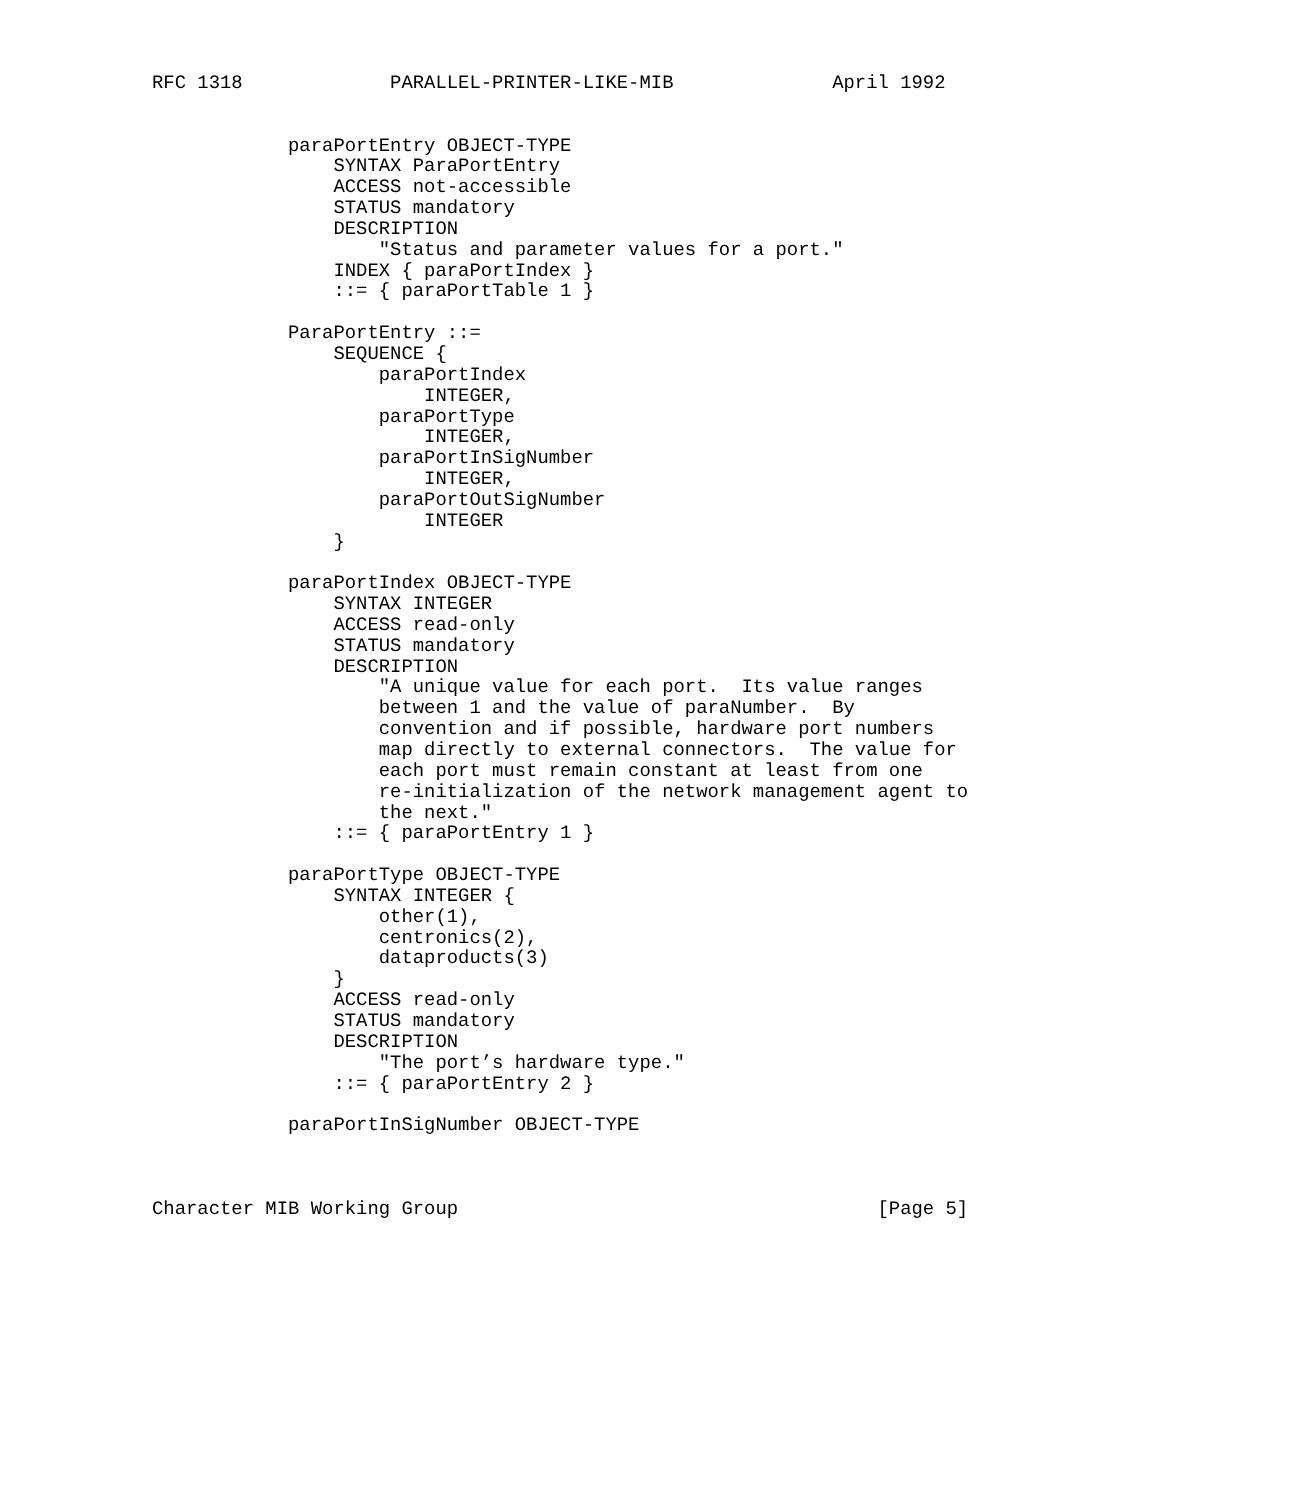RFC 1318             PARALLEL-PRINTER-LIKE-MIB              April 1992


            paraPortEntry OBJECT-TYPE
                SYNTAX ParaPortEntry
                ACCESS not-accessible
                STATUS mandatory
                DESCRIPTION
                    "Status and parameter values for a port."
                INDEX { paraPortIndex }
                ::= { paraPortTable 1 }

            ParaPortEntry ::=
                SEQUENCE {
                    paraPortIndex
                        INTEGER,
                    paraPortType
                        INTEGER,
                    paraPortInSigNumber
                        INTEGER,
                    paraPortOutSigNumber
                        INTEGER
                }

            paraPortIndex OBJECT-TYPE
                SYNTAX INTEGER
                ACCESS read-only
                STATUS mandatory
                DESCRIPTION
                    "A unique value for each port.  Its value ranges
                    between 1 and the value of paraNumber.  By
                    convention and if possible, hardware port numbers
                    map directly to external connectors.  The value for
                    each port must remain constant at least from one
                    re-initialization of the network management agent to
                    the next."
                ::= { paraPortEntry 1 }

            paraPortType OBJECT-TYPE
                SYNTAX INTEGER {
                    other(1),
                    centronics(2),
                    dataproducts(3)
                }
                ACCESS read-only
                STATUS mandatory
                DESCRIPTION
                    "The port’s hardware type."
                ::= { paraPortEntry 2 }

            paraPortInSigNumber OBJECT-TYPE



Character MIB Working Group                                     [Page 5]